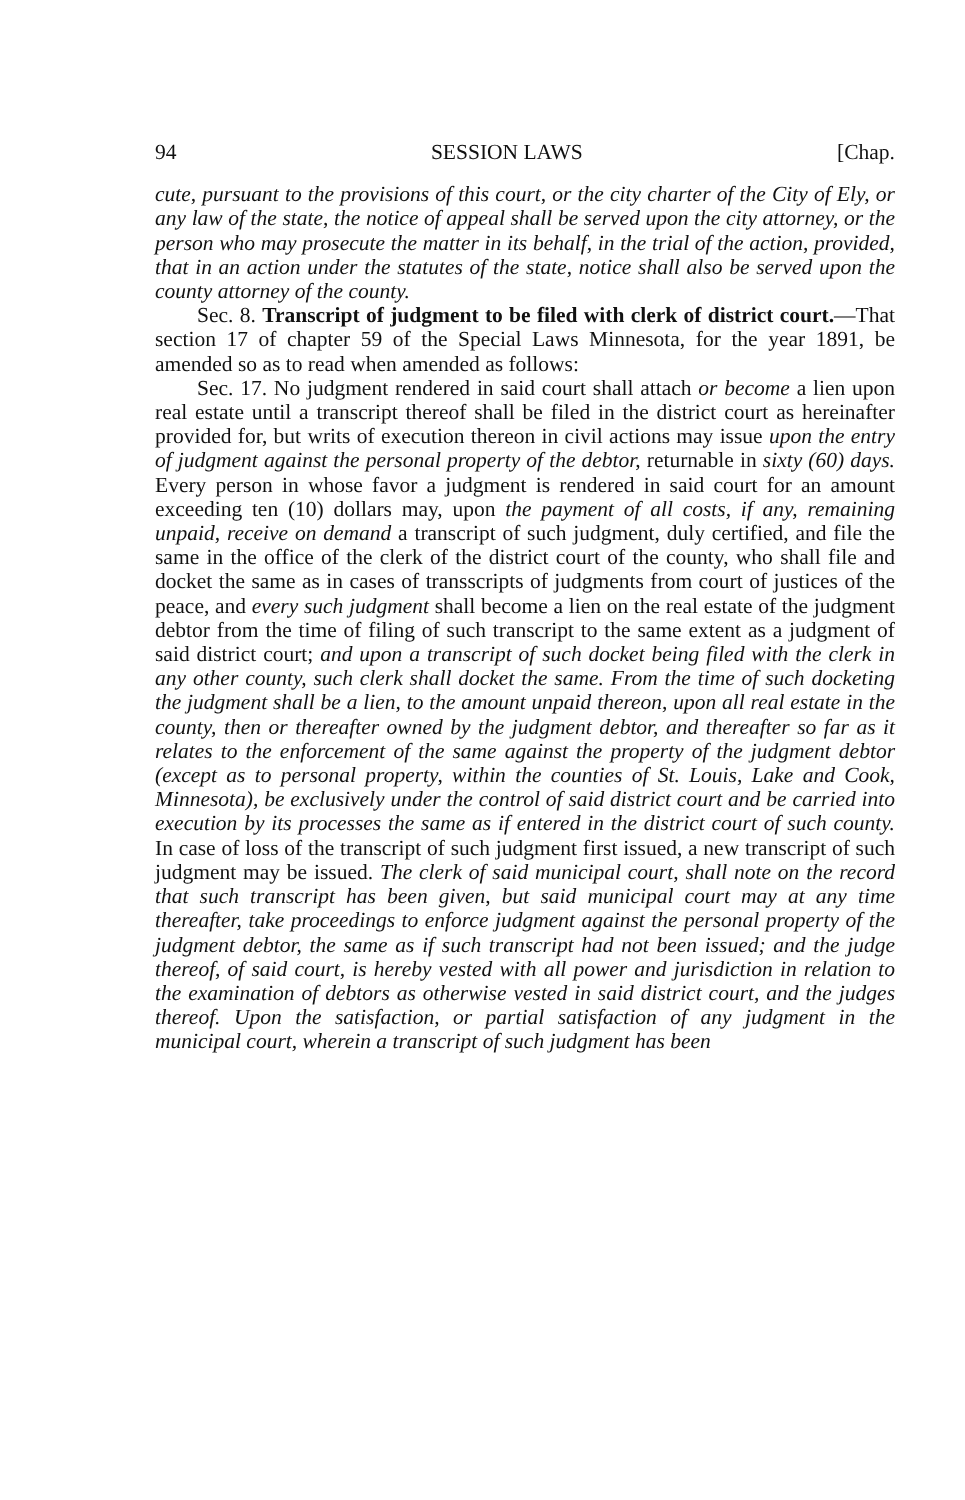94 SESSION LAWS [Chap.
cute, pursuant to the provisions of this court, or the city charter of the City of Ely, or any law of the state, the notice of appeal shall be served upon the city attorney, or the person who may prosecute the matter in its behalf, in the trial of the action, provided, that in an action under the statutes of the state, notice shall also be served upon the county attorney of the county.
Sec. 8. Transcript of judgment to be filed with clerk of district court.—That section 17 of chapter 59 of the Special Laws Minnesota, for the year 1891, be amended so as to read when amended as follows:
Sec. 17. No judgment rendered in said court shall attach or become a lien upon real estate until a transcript thereof shall be filed in the district court as hereinafter provided for, but writs of execution thereon in civil actions may issue upon the entry of judgment against the personal property of the debtor, returnable in sixty (60) days. Every person in whose favor a judgment is rendered in said court for an amount exceeding ten (10) dollars may, upon the payment of all costs, if any, remaining unpaid, receive on demand a transcript of such judgment, duly certified, and file the same in the office of the clerk of the district court of the county, who shall file and docket the same as in cases of transscripts of judgments from court of justices of the peace, and every such judgment shall become a lien on the real estate of the judgment debtor from the time of filing of such transcript to the same extent as a judgment of said district court; and upon a transcript of such docket being filed with the clerk in any other county, such clerk shall docket the same. From the time of such docketing the judgment shall be a lien, to the amount unpaid thereon, upon all real estate in the county, then or thereafter owned by the judgment debtor, and thereafter so far as it relates to the enforcement of the same against the property of the judgment debtor (except as to personal property, within the counties of St. Louis, Lake and Cook, Minnesota), be exclusively under the control of said district court and be carried into execution by its processes the same as if entered in the district court of such county. In case of loss of the transcript of such judgment first issued, a new transcript of such judgment may be issued. The clerk of said municipal court, shall note on the record that such transcript has been given, but said municipal court may at any time thereafter, take proceedings to enforce judgment against the personal property of the judgment debtor, the same as if such transcript had not been issued; and the judge thereof, of said court, is hereby vested with all power and jurisdiction in relation to the examination of debtors as otherwise vested in said district court, and the judges thereof. Upon the satisfaction, or partial satisfaction of any judgment in the municipal court, wherein a transcript of such judgment has been